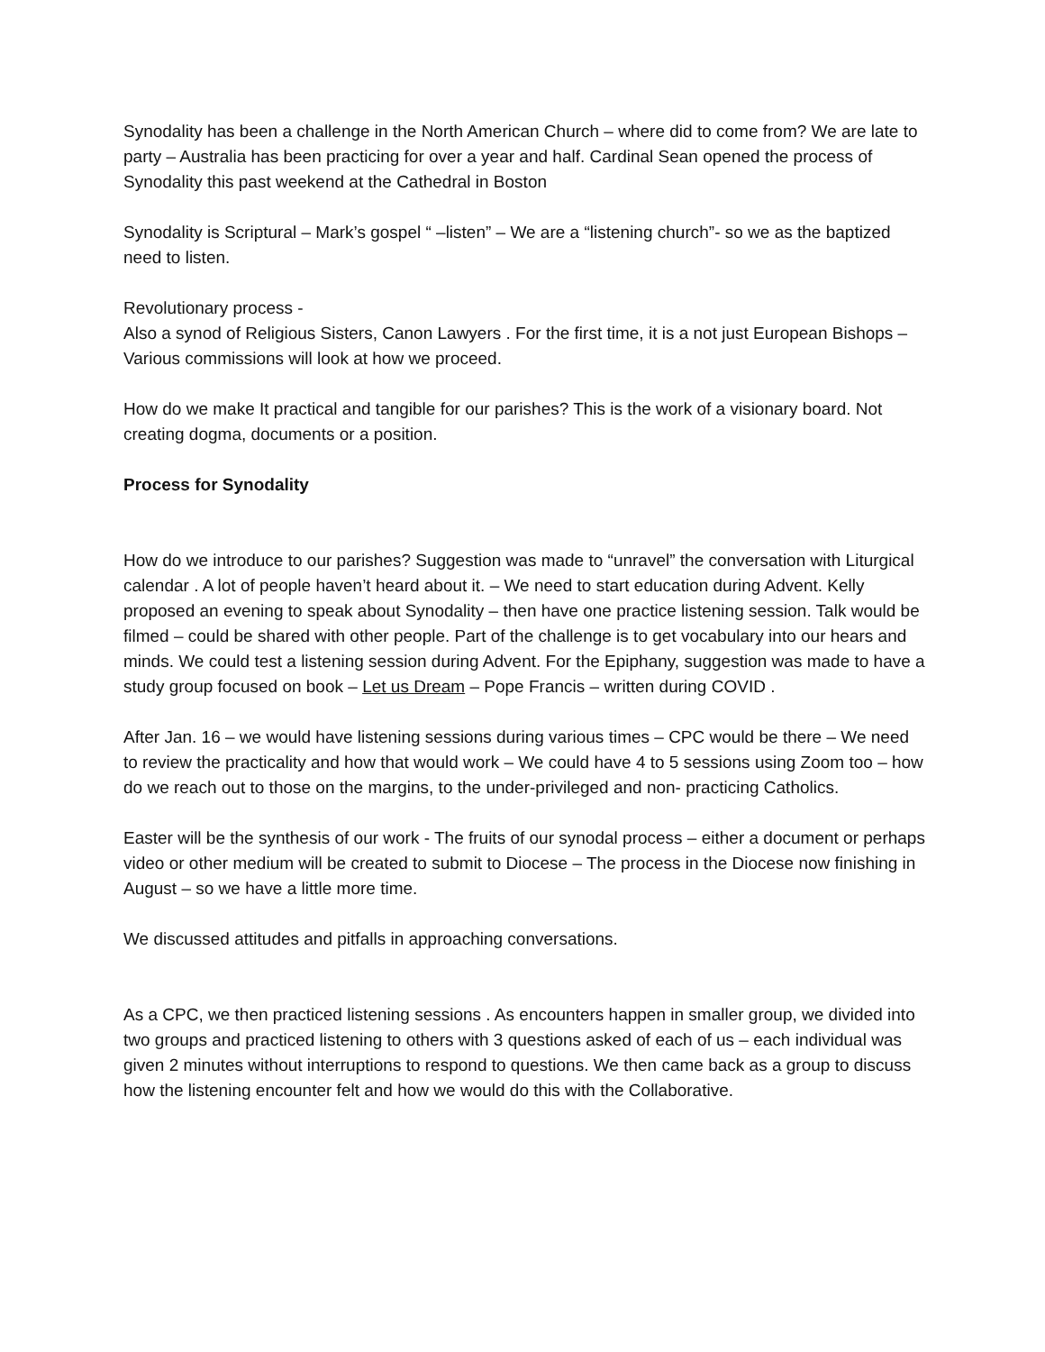Synodality has been a challenge in the North American Church – where did to come from? We are late to party – Australia has been practicing for over a year and half. Cardinal Sean opened the process of Synodality this past weekend at the Cathedral in Boston
Synodality is Scriptural – Mark’s gospel “ –listen” – We are a “listening church”- so we as the baptized need to listen.
Revolutionary process -
Also a synod of Religious Sisters, Canon Lawyers . For the first time, it is a not just European Bishops – Various commissions will look at how we proceed.
How do we make It practical and tangible for our parishes? This is the work of a visionary board. Not creating dogma, documents or a position.
Process for Synodality
How do we introduce to our parishes? Suggestion was made to “unravel” the conversation with Liturgical calendar . A lot of people haven’t heard about it. – We need to start education during Advent. Kelly proposed an evening to speak about Synodality – then have one practice listening session. Talk would be filmed – could be shared with other people. Part of the challenge is to get vocabulary into our hears and minds. We could test a listening session during Advent. For the Epiphany, suggestion was made to have a study group focused on book – Let us Dream – Pope Francis – written during COVID .
After Jan. 16 – we would have listening sessions during various times – CPC would be there – We need to review the practicality and how that would work – We could have 4 to 5 sessions using Zoom too – how do we reach out to those on the margins, to the under-privileged and non- practicing Catholics.
Easter will be the synthesis of our work - The fruits of our synodal process – either a document or perhaps video or other medium will be created to submit to Diocese – The process in the Diocese now finishing in August – so we have a little more time.
We discussed attitudes and pitfalls in approaching conversations.
As a CPC, we then practiced listening sessions . As encounters happen in smaller group, we divided into two groups and practiced listening to others with 3 questions asked of each of us – each individual was given 2 minutes without interruptions to respond to questions. We then came back as a group to discuss how the listening encounter felt and how we would do this with the Collaborative.